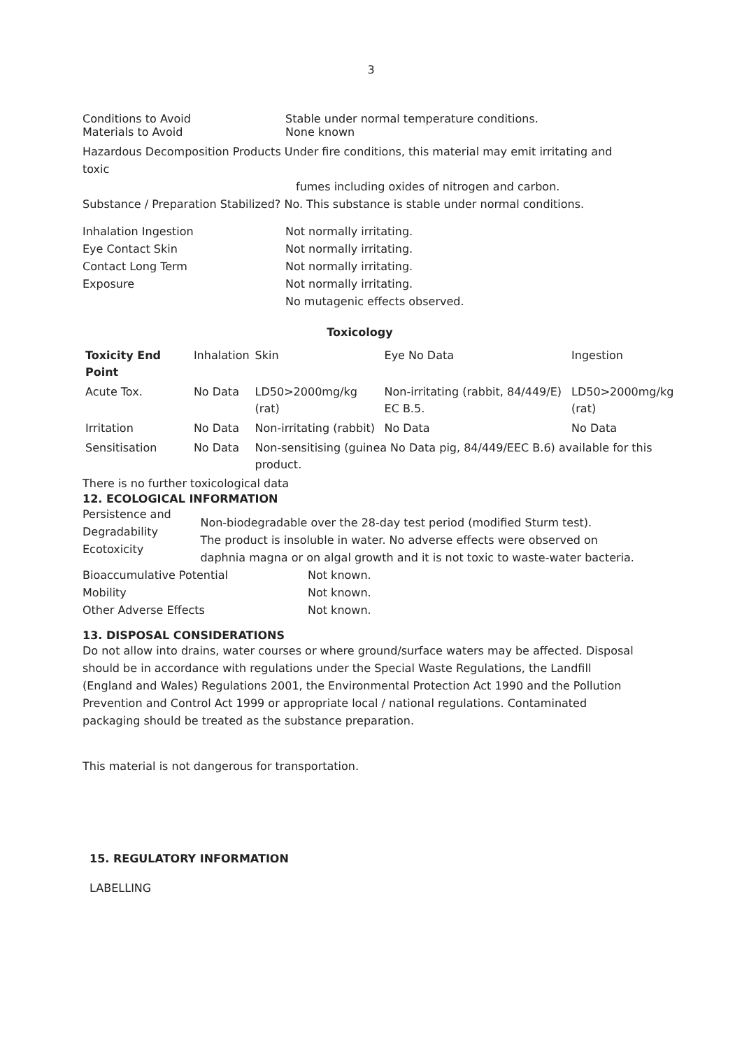3
Conditions to Avoid Stable under normal temperature conditions.
Materials to Avoid None known
Hazardous Decomposition Products Under fire conditions, this material may emit irritating and toxic
fumes including oxides of nitrogen and carbon.
Substance / Preparation Stabilized? No. This substance is stable under normal conditions.
Inhalation Ingestion
Eye Contact Skin
Contact Long Term
Exposure
Not normally irritating.
Not normally irritating.
Not normally irritating.
Not normally irritating.
No mutagenic effects observed.
Toxicology
| Toxicity End Point | Inhalation | Skin | Eye No Data | Ingestion |
| Acute Tox. | No Data | LD50>2000mg/kg (rat) | Non-irritating (rabbit, 84/449/E) EC B.5. | LD50>2000mg/kg (rat) |
| Irritation | No Data | Non-irritating (rabbit) | No Data | No Data |
| Sensitisation | No Data | Non-sensitising (guinea No Data pig, 84/449/EEC B.6) available for this product. | | |
There is no further toxicological data
12. ECOLOGICAL INFORMATION
Persistence and Degradability
Ecotoxicity
Non-biodegradable over the 28-day test period (modified Sturm test).
The product is insoluble in water. No adverse effects were observed on daphnia magna or on algal growth and it is not toxic to waste-water bacteria.
Bioaccumulative Potential
Mobility
Other Adverse Effects
Not known.
Not known.
Not known.
13. DISPOSAL CONSIDERATIONS
Do not allow into drains, water courses or where ground/surface waters may be affected. Disposal should be in accordance with regulations under the Special Waste Regulations, the Landfill (England and Wales) Regulations 2001, the Environmental Protection Act 1990 and the Pollution Prevention and Control Act 1999 or appropriate local / national regulations. Contaminated packaging should be treated as the substance preparation.
This material is not dangerous for transportation.
15. REGULATORY INFORMATION
LABELLING